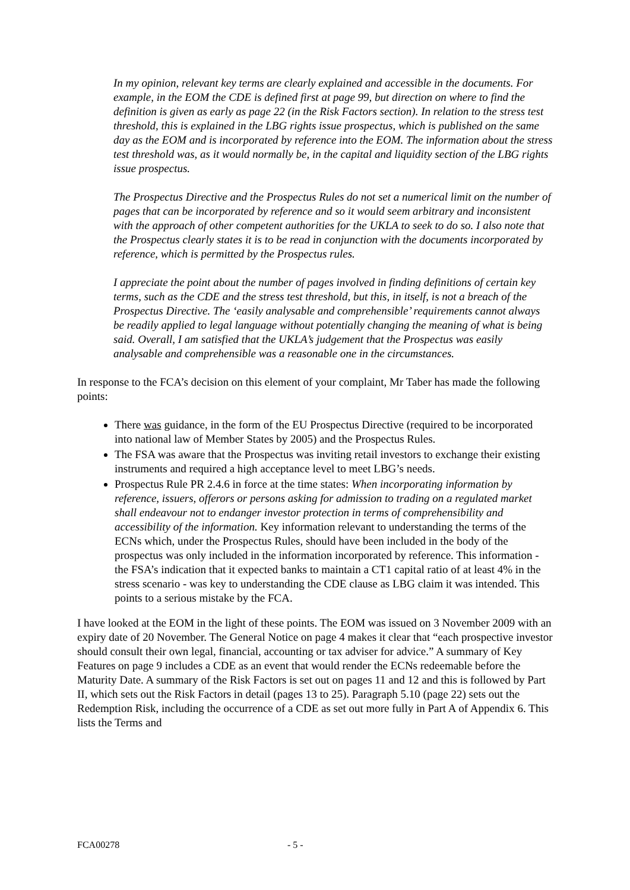In my opinion, relevant key terms are clearly explained and accessible in the documents. For example, in the EOM the CDE is defined first at page 99, but direction on where to find the definition is given as early as page 22 (in the Risk Factors section). In relation to the stress test threshold, this is explained in the LBG rights issue prospectus, which is published on the same day as the EOM and is incorporated by reference into the EOM. The information about the stress test threshold was, as it would normally be, in the capital and liquidity section of the LBG rights issue prospectus.
The Prospectus Directive and the Prospectus Rules do not set a numerical limit on the number of pages that can be incorporated by reference and so it would seem arbitrary and inconsistent with the approach of other competent authorities for the UKLA to seek to do so. I also note that the Prospectus clearly states it is to be read in conjunction with the documents incorporated by reference, which is permitted by the Prospectus rules.
I appreciate the point about the number of pages involved in finding definitions of certain key terms, such as the CDE and the stress test threshold, but this, in itself, is not a breach of the Prospectus Directive. The ‘easily analysable and comprehensible’ requirements cannot always be readily applied to legal language without potentially changing the meaning of what is being said. Overall, I am satisfied that the UKLA’s judgement that the Prospectus was easily analysable and comprehensible was a reasonable one in the circumstances.
In response to the FCA’s decision on this element of your complaint, Mr Taber has made the following points:
There was guidance, in the form of the EU Prospectus Directive (required to be incorporated into national law of Member States by 2005) and the Prospectus Rules.
The FSA was aware that the Prospectus was inviting retail investors to exchange their existing instruments and required a high acceptance level to meet LBG’s needs.
Prospectus Rule PR 2.4.6 in force at the time states: When incorporating information by reference, issuers, offerors or persons asking for admission to trading on a regulated market shall endeavour not to endanger investor protection in terms of comprehensibility and accessibility of the information. Key information relevant to understanding the terms of the ECNs which, under the Prospectus Rules, should have been included in the body of the prospectus was only included in the information incorporated by reference. This information - the FSA’s indication that it expected banks to maintain a CT1 capital ratio of at least 4% in the stress scenario - was key to understanding the CDE clause as LBG claim it was intended. This points to a serious mistake by the FCA.
I have looked at the EOM in the light of these points. The EOM was issued on 3 November 2009 with an expiry date of 20 November. The General Notice on page 4 makes it clear that “each prospective investor should consult their own legal, financial, accounting or tax adviser for advice.” A summary of Key Features on page 9 includes a CDE as an event that would render the ECNs redeemable before the Maturity Date. A summary of the Risk Factors is set out on pages 11 and 12 and this is followed by Part II, which sets out the Risk Factors in detail (pages 13 to 25). Paragraph 5.10 (page 22) sets out the Redemption Risk, including the occurrence of a CDE as set out more fully in Part A of Appendix 6. This lists the Terms and
FCA00278 - 5 -